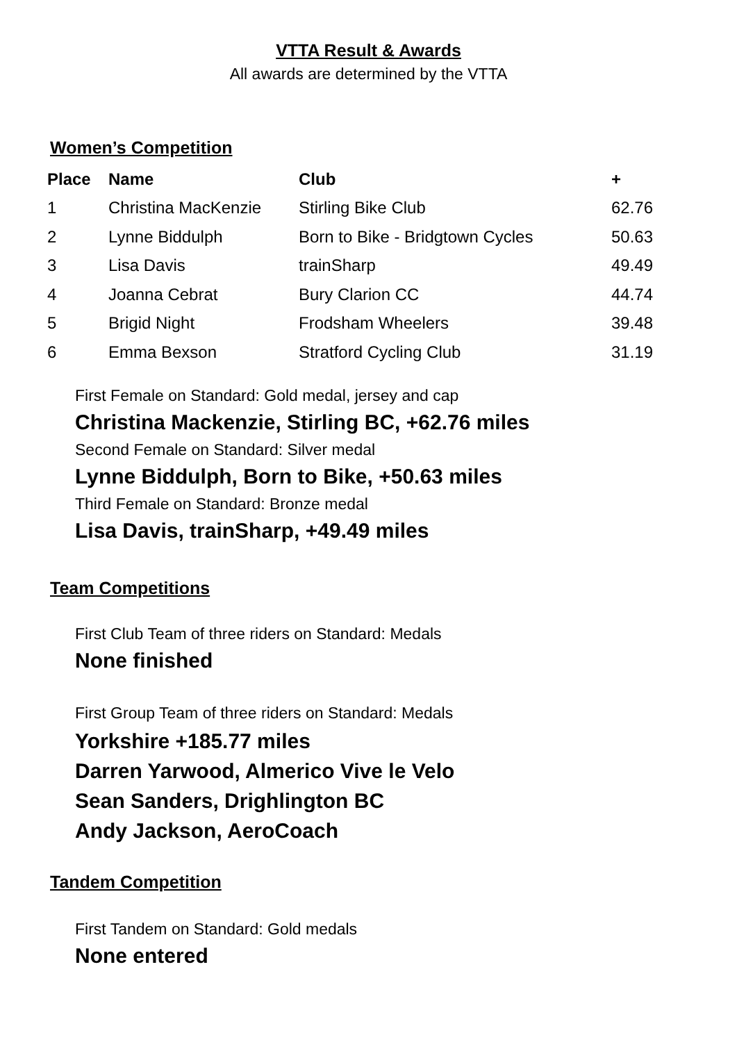VTTA Result & Awards
All awards are determined by the VTTA
Women’s Competition
| Place | Name | Club | + |
| --- | --- | --- | --- |
| 1 | Christina MacKenzie | Stirling Bike Club | 62.76 |
| 2 | Lynne Biddulph | Born to Bike - Bridgtown Cycles | 50.63 |
| 3 | Lisa Davis | trainSharp | 49.49 |
| 4 | Joanna Cebrat | Bury Clarion CC | 44.74 |
| 5 | Brigid Night | Frodsham Wheelers | 39.48 |
| 6 | Emma Bexson | Stratford Cycling Club | 31.19 |
First Female on Standard: Gold medal, jersey and cap
Christina Mackenzie, Stirling BC, +62.76 miles
Second Female on Standard: Silver medal
Lynne Biddulph, Born to Bike, +50.63 miles
Third Female on Standard: Bronze medal
Lisa Davis, trainSharp, +49.49 miles
Team Competitions
First Club Team of three riders on Standard: Medals
None finished
First Group Team of three riders on Standard: Medals
Yorkshire +185.77 miles
Darren Yarwood, Almerico Vive le Velo
Sean Sanders, Drighlington BC
Andy Jackson, AeroCoach
Tandem Competition
First Tandem on Standard: Gold medals
None entered